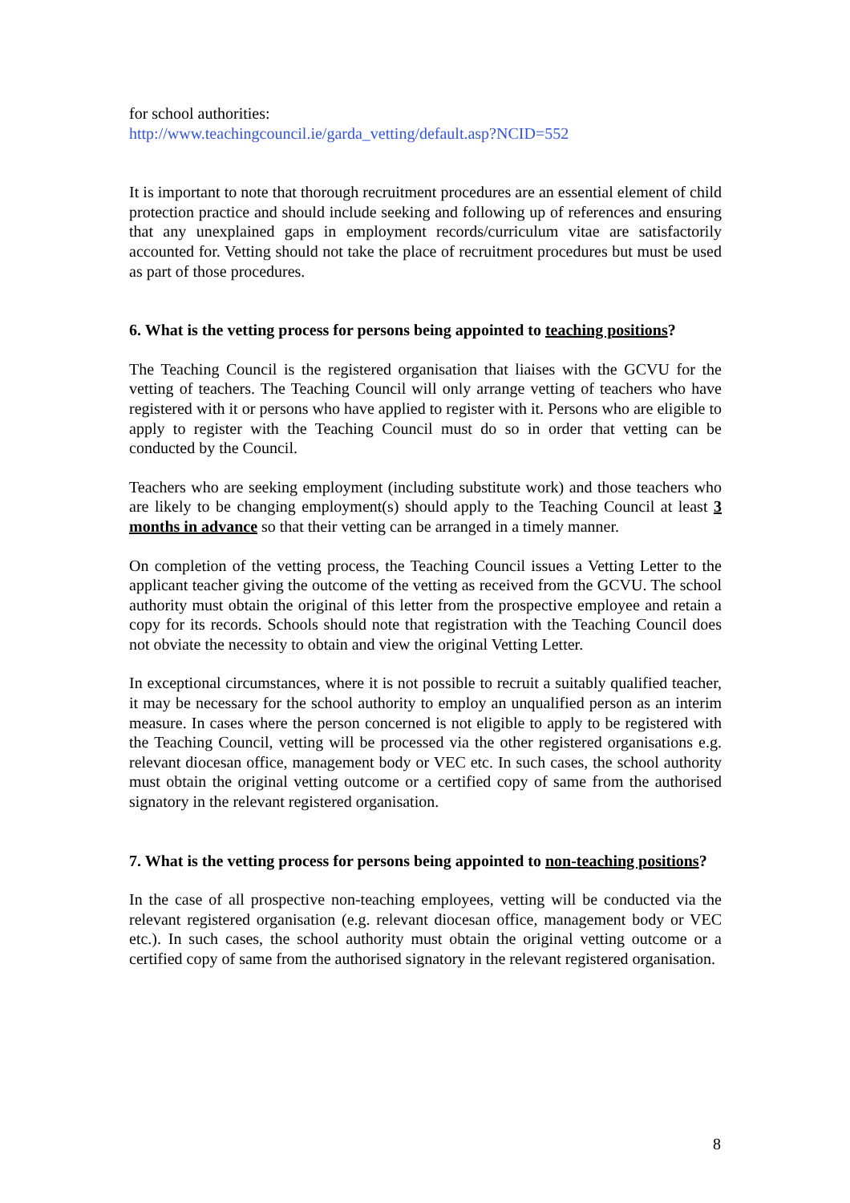for school authorities:
http://www.teachingcouncil.ie/garda_vetting/default.asp?NCID=552
It is important to note that thorough recruitment procedures are an essential element of child protection practice and should include seeking and following up of references and ensuring that any unexplained gaps in employment records/curriculum vitae are satisfactorily accounted for. Vetting should not take the place of recruitment procedures but must be used as part of those procedures.
6. What is the vetting process for persons being appointed to teaching positions?
The Teaching Council is the registered organisation that liaises with the GCVU for the vetting of teachers. The Teaching Council will only arrange vetting of teachers who have registered with it or persons who have applied to register with it. Persons who are eligible to apply to register with the Teaching Council must do so in order that vetting can be conducted by the Council.
Teachers who are seeking employment (including substitute work) and those teachers who are likely to be changing employment(s) should apply to the Teaching Council at least 3 months in advance so that their vetting can be arranged in a timely manner.
On completion of the vetting process, the Teaching Council issues a Vetting Letter to the applicant teacher giving the outcome of the vetting as received from the GCVU. The school authority must obtain the original of this letter from the prospective employee and retain a copy for its records. Schools should note that registration with the Teaching Council does not obviate the necessity to obtain and view the original Vetting Letter.
In exceptional circumstances, where it is not possible to recruit a suitably qualified teacher, it may be necessary for the school authority to employ an unqualified person as an interim measure. In cases where the person concerned is not eligible to apply to be registered with the Teaching Council, vetting will be processed via the other registered organisations e.g. relevant diocesan office, management body or VEC etc. In such cases, the school authority must obtain the original vetting outcome or a certified copy of same from the authorised signatory in the relevant registered organisation.
7. What is the vetting process for persons being appointed to non-teaching positions?
In the case of all prospective non-teaching employees, vetting will be conducted via the relevant registered organisation (e.g. relevant diocesan office, management body or VEC etc.). In such cases, the school authority must obtain the original vetting outcome or a certified copy of same from the authorised signatory in the relevant registered organisation.
8